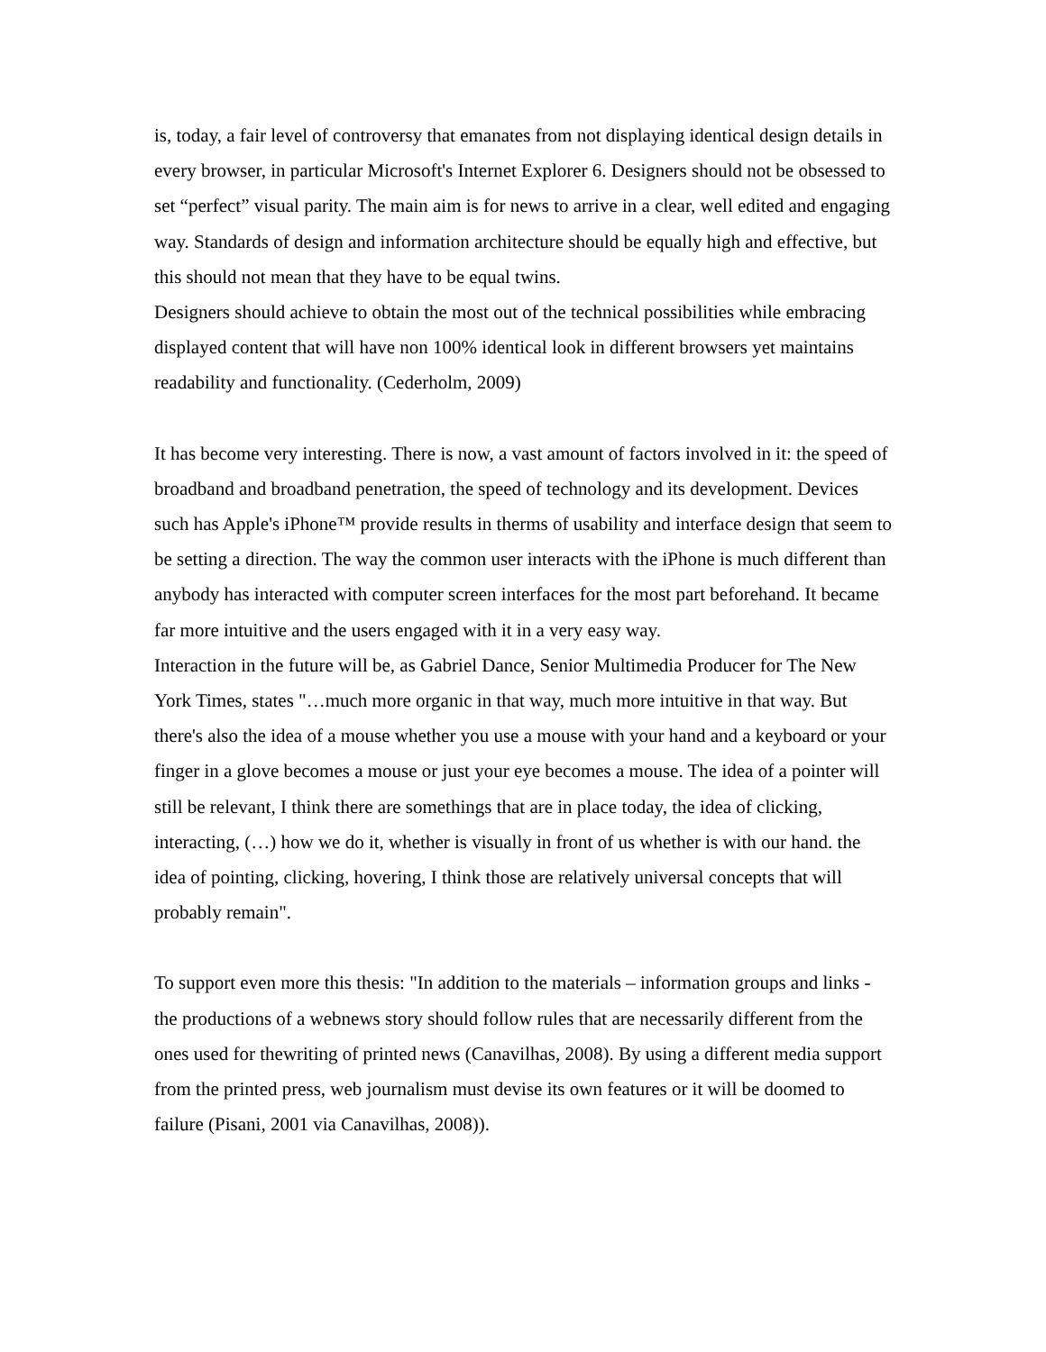is, today, a fair level of controversy that emanates from not displaying identical design details in every browser, in particular Microsoft's Internet Explorer 6. Designers should not be obsessed to set “perfect” visual parity. The main aim is for news to arrive in a clear, well edited and engaging way. Standards of design and information architecture should be equally high and effective, but this should not mean that they have to be equal twins.
Designers should achieve to obtain the most out of the technical possibilities while embracing displayed content that will have non 100% identical look in different browsers yet maintains readability and functionality. (Cederholm, 2009)
It has become very interesting. There is now, a vast amount of factors involved in it: the speed of broadband and broadband penetration, the speed of technology and its development. Devices such has Apple's iPhone™ provide results in therms of usability and interface design that seem to be setting a direction. The way the common user interacts with the iPhone is much different than anybody has interacted with computer screen interfaces for the most part beforehand. It became far more intuitive and the users engaged with it in a very easy way.
Interaction in the future will be, as Gabriel Dance, Senior Multimedia Producer for The New York Times, states "…much more organic in that way, much more intuitive in that way. But there's also the idea of a mouse whether you use a mouse with your hand and a keyboard or your finger in a glove becomes a mouse or just your eye becomes a mouse. The idea of a pointer will still be relevant, I think there are somethings that are in place today, the idea of clicking, interacting, (…) how we do it, whether is visually in front of us whether is with our hand. the idea of pointing, clicking, hovering, I think those are relatively universal concepts that will probably remain".
To support even more this thesis: "In addition to the materials – information groups and links - the productions of a webnews story should follow rules that are necessarily different from the ones used for thewriting of printed news (Canavilhas, 2008). By using a different media support from the printed press, web journalism must devise its own features or it will be doomed to failure (Pisani, 2001 via Canavilhas, 2008)).